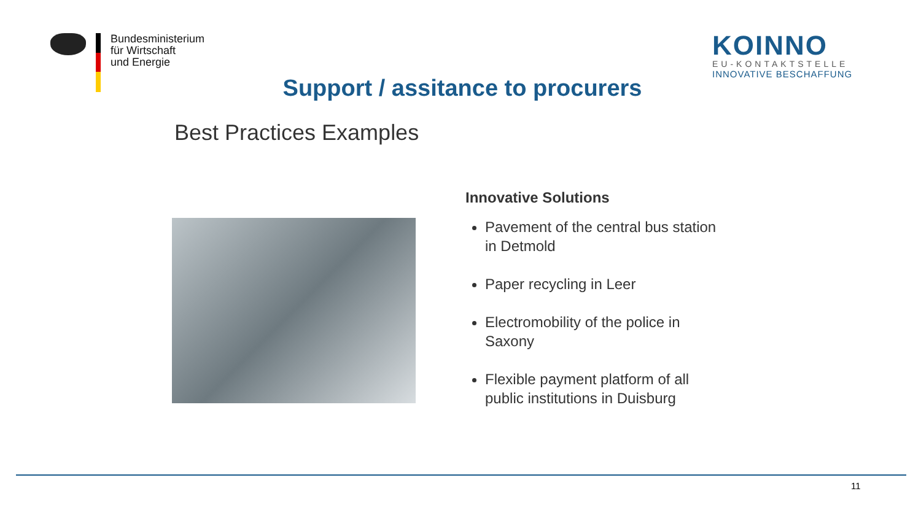Bundesministerium
für Wirtschaft
und Energie
KOINNO
EU-KONTAKTSTELLE
INNOVATIVE BESCHAFFUNG
Support / assitance to procurers
Best Practices Examples
Innovative Solutions
Pavement of the central bus station
in Detmold
Paper recycling in Leer
Electromobility of the police in
Saxony
Flexible payment platform of all
public institutions in Duisburg
11